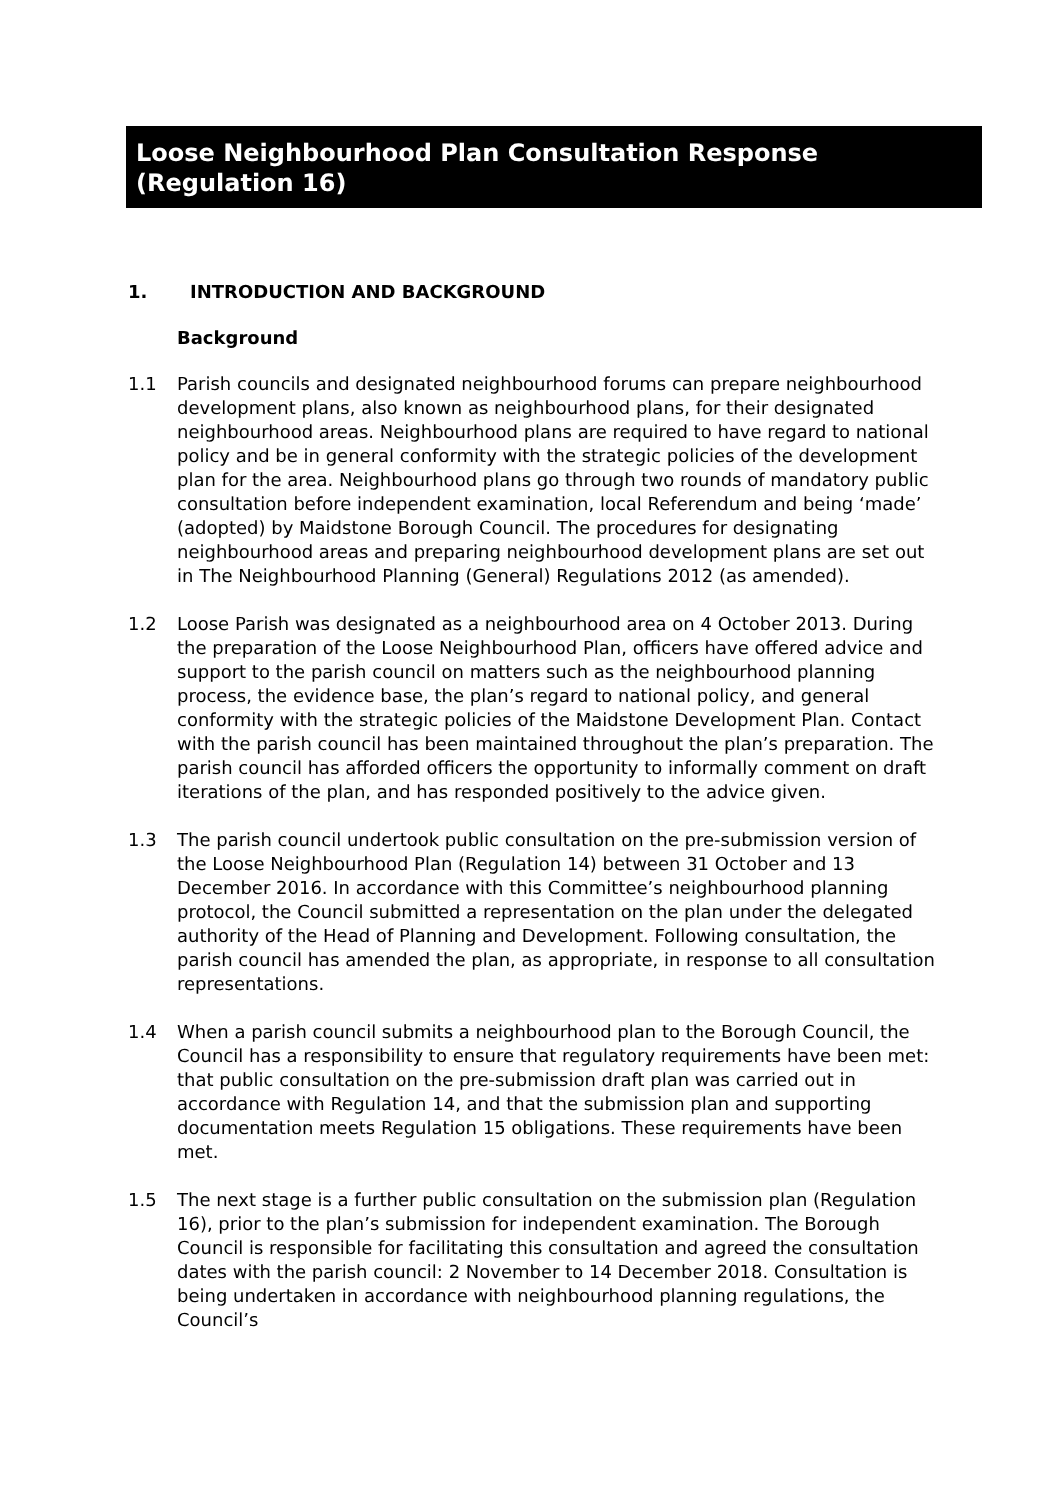Loose Neighbourhood Plan Consultation Response (Regulation 16)
1. INTRODUCTION AND BACKGROUND
Background
1.1 Parish councils and designated neighbourhood forums can prepare neighbourhood development plans, also known as neighbourhood plans, for their designated neighbourhood areas. Neighbourhood plans are required to have regard to national policy and be in general conformity with the strategic policies of the development plan for the area. Neighbourhood plans go through two rounds of mandatory public consultation before independent examination, local Referendum and being ‘made’ (adopted) by Maidstone Borough Council. The procedures for designating neighbourhood areas and preparing neighbourhood development plans are set out in The Neighbourhood Planning (General) Regulations 2012 (as amended).
1.2 Loose Parish was designated as a neighbourhood area on 4 October 2013. During the preparation of the Loose Neighbourhood Plan, officers have offered advice and support to the parish council on matters such as the neighbourhood planning process, the evidence base, the plan’s regard to national policy, and general conformity with the strategic policies of the Maidstone Development Plan. Contact with the parish council has been maintained throughout the plan’s preparation. The parish council has afforded officers the opportunity to informally comment on draft iterations of the plan, and has responded positively to the advice given.
1.3 The parish council undertook public consultation on the pre-submission version of the Loose Neighbourhood Plan (Regulation 14) between 31 October and 13 December 2016. In accordance with this Committee’s neighbourhood planning protocol, the Council submitted a representation on the plan under the delegated authority of the Head of Planning and Development. Following consultation, the parish council has amended the plan, as appropriate, in response to all consultation representations.
1.4 When a parish council submits a neighbourhood plan to the Borough Council, the Council has a responsibility to ensure that regulatory requirements have been met: that public consultation on the pre-submission draft plan was carried out in accordance with Regulation 14, and that the submission plan and supporting documentation meets Regulation 15 obligations. These requirements have been met.
1.5 The next stage is a further public consultation on the submission plan (Regulation 16), prior to the plan’s submission for independent examination. The Borough Council is responsible for facilitating this consultation and agreed the consultation dates with the parish council: 2 November to 14 December 2018. Consultation is being undertaken in accordance with neighbourhood planning regulations, the Council’s